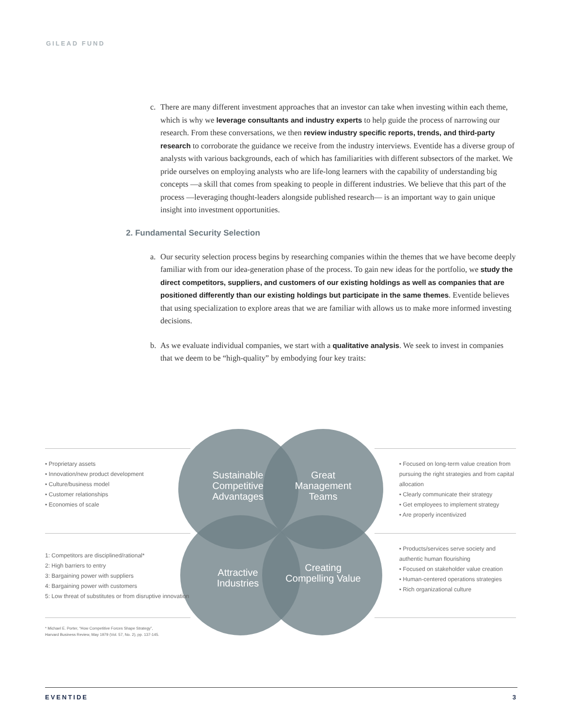GILEAD FUND
c. There are many different investment approaches that an investor can take when investing within each theme, which is why we leverage consultants and industry experts to help guide the process of narrowing our research. From these conversations, we then review industry specific reports, trends, and third-party research to corroborate the guidance we receive from the industry interviews. Eventide has a diverse group of analysts with various backgrounds, each of which has familiarities with different subsectors of the market. We pride ourselves on employing analysts who are life-long learners with the capability of understanding big concepts —a skill that comes from speaking to people in different industries. We believe that this part of the process —leveraging thought-leaders alongside published research— is an important way to gain unique insight into investment opportunities.
2. Fundamental Security Selection
a. Our security selection process begins by researching companies within the themes that we have become deeply familiar with from our idea-generation phase of the process. To gain new ideas for the portfolio, we study the direct competitors, suppliers, and customers of our existing holdings as well as companies that are positioned differently than our existing holdings but participate in the same themes. Eventide believes that using specialization to explore areas that we are familiar with allows us to make more informed investing decisions.
b. As we evaluate individual companies, we start with a qualitative analysis. We seek to invest in companies that we deem to be “high-quality” by embodying four key traits:
Sustainable Competitive Advantages
Great Management Teams
Attractive Industries
Creating Compelling Value
• Proprietary assets
• Innovation/new product development
• Culture/business model
• Customer relationships
• Economies of scale
• Focused on long-term value creation from pursuing the right strategies and from capital allocation
• Clearly communicate their strategy
• Get employees to implement strategy
• Are properly incentivized
1: Competitors are disciplined/rational*
2: High barriers to entry
3: Bargaining power with suppliers
4: Bargaining power with customers
5: Low threat of substitutes or from disruptive innovation
• Products/services serve society and authentic human flourishing
• Focused on stakeholder value creation
• Human-centered operations strategies
• Rich organizational culture
* Michael E. Porter, “How Competitive Forces Shape Strategy”,
Harvard Business Review, May 1979 (Vol. 57, No. 2), pp. 137-145.
EVENTIDE 3